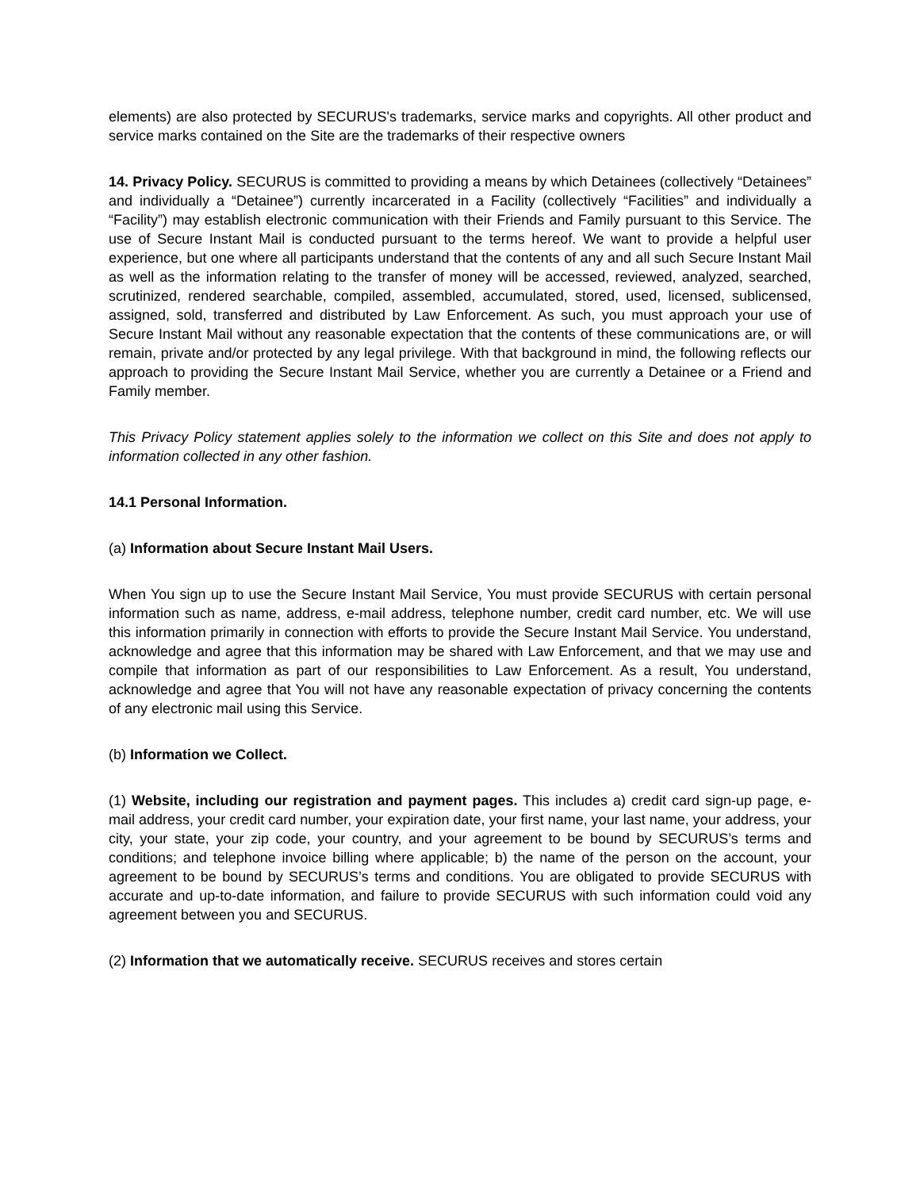elements) are also protected by SECURUS's trademarks, service marks and copyrights. All other product and service marks contained on the Site are the trademarks of their respective owners
14. Privacy Policy. SECURUS is committed to providing a means by which Detainees (collectively “Detainees” and individually a “Detainee”) currently incarcerated in a Facility (collectively “Facilities” and individually a “Facility”) may establish electronic communication with their Friends and Family pursuant to this Service. The use of Secure Instant Mail is conducted pursuant to the terms hereof. We want to provide a helpful user experience, but one where all participants understand that the contents of any and all such Secure Instant Mail as well as the information relating to the transfer of money will be accessed, reviewed, analyzed, searched, scrutinized, rendered searchable, compiled, assembled, accumulated, stored, used, licensed, sublicensed, assigned, sold, transferred and distributed by Law Enforcement. As such, you must approach your use of Secure Instant Mail without any reasonable expectation that the contents of these communications are, or will remain, private and/or protected by any legal privilege. With that background in mind, the following reflects our approach to providing the Secure Instant Mail Service, whether you are currently a Detainee or a Friend and Family member.
This Privacy Policy statement applies solely to the information we collect on this Site and does not apply to information collected in any other fashion.
14.1 Personal Information.
(a) Information about Secure Instant Mail Users.
When You sign up to use the Secure Instant Mail Service, You must provide SECURUS with certain personal information such as name, address, e-mail address, telephone number, credit card number, etc. We will use this information primarily in connection with efforts to provide the Secure Instant Mail Service. You understand, acknowledge and agree that this information may be shared with Law Enforcement, and that we may use and compile that information as part of our responsibilities to Law Enforcement. As a result, You understand, acknowledge and agree that You will not have any reasonable expectation of privacy concerning the contents of any electronic mail using this Service.
(b) Information we Collect.
(1) Website, including our registration and payment pages. This includes a) credit card sign-up page, e-mail address, your credit card number, your expiration date, your first name, your last name, your address, your city, your state, your zip code, your country, and your agreement to be bound by SECURUS’s terms and conditions; and telephone invoice billing where applicable; b) the name of the person on the account, your agreement to be bound by SECURUS’s terms and conditions. You are obligated to provide SECURUS with accurate and up-to-date information, and failure to provide SECURUS with such information could void any agreement between you and SECURUS.
(2) Information that we automatically receive. SECURUS receives and stores certain